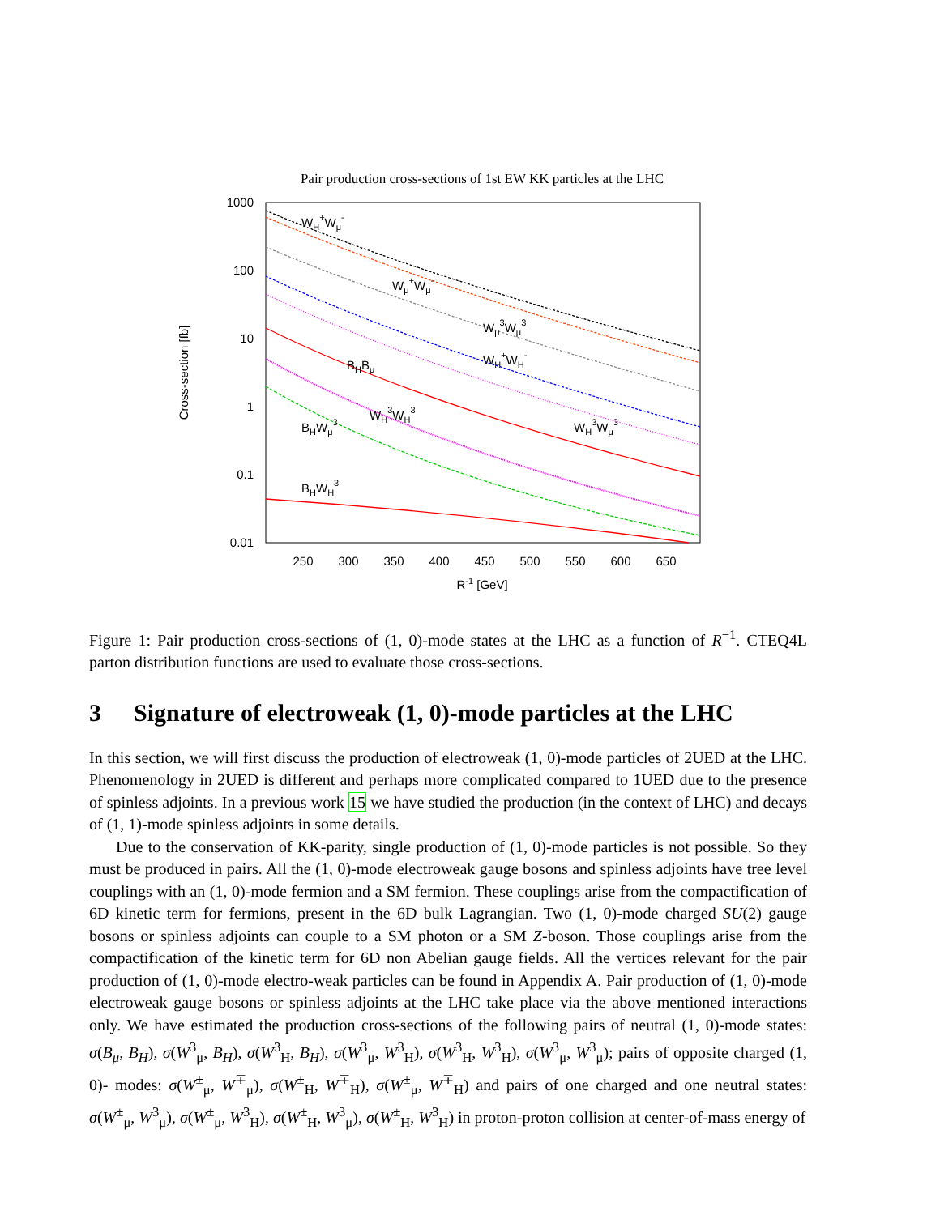Pair production cross-sections of 1st EW KK particles at the LHC
1000
100
10
1
0.1
0.01
250
300
350
400
450
500
550
600
650
R-1 [GeV]
Cross-section [fb]
WH+Wμ-
Wμ+Wμ-
Wμ3Wμ3
WH+WH-
BHBμ
WH3WH3
WH3Wμ3
BHWμ3
BHWH3
Figure 1: Pair production cross-sections of (1, 0)-mode states at the LHC as a function of R<sup>−1</sup>. CTEQ4L parton distribution functions are used to evaluate those cross-sections.
3 Signature of electroweak (1, 0)-mode particles at the LHC
In this section, we will first discuss the production of electroweak (1, 0)-mode particles of 2UED at the LHC. Phenomenology in 2UED is different and perhaps more complicated compared to 1UED due to the presence of spinless adjoints. In a previous work 15 we have studied the production (in the context of LHC) and decays of (1, 1)-mode spinless adjoints in some details.
Due to the conservation of KK-parity, single production of (1, 0)-mode particles is not possible. So they must be produced in pairs. All the (1, 0)-mode electroweak gauge bosons and spinless adjoints have tree level couplings with an (1, 0)-mode fermion and a SM fermion. These couplings arise from the compactification of 6D kinetic term for fermions, present in the 6D bulk Lagrangian. Two (1, 0)-mode charged SU(2) gauge bosons or spinless adjoints can couple to a SM photon or a SM Z-boson. Those couplings arise from the compactification of the kinetic term for 6D non Abelian gauge fields. All the vertices relevant for the pair production of (1, 0)-mode electro-weak particles can be found in Appendix A. Pair production of (1, 0)-mode electroweak gauge bosons or spinless adjoints at the LHC take place via the above mentioned interactions only. We have estimated the production cross-sections of the following pairs of neutral (1, 0)-mode states: σ(B<sub>μ</sub>, B<sub>H</sub>), σ(W<sup>3</sup><sub>μ</sub>, B<sub>H</sub>), σ(W<sup>3</sup><sub>H</sub>, B<sub>H</sub>), σ(W<sup>3</sup><sub>μ</sub>, W<sup>3</sup><sub>H</sub>), σ(W<sup>3</sup><sub>H</sub>, W<sup>3</sup><sub>H</sub>), σ(W<sup>3</sup><sub>μ</sub>, W<sup>3</sup><sub>μ</sub>); pairs of opposite charged (1, 0)- modes: σ(W<sup>±</sup><sub>μ</sub>, W<sup>∓</sup><sub>μ</sub>), σ(W<sup>±</sup><sub>H</sub>, W<sup>∓</sup><sub>H</sub>), σ(W<sup>±</sup><sub>μ</sub>, W<sup>∓</sup><sub>H</sub>) and pairs of one charged and one neutral states: σ(W<sup>±</sup><sub>μ</sub>, W<sup>3</sup><sub>μ</sub>), σ(W<sup>±</sup><sub>μ</sub>, W<sup>3</sup><sub>H</sub>), σ(W<sup>±</sup><sub>H</sub>, W<sup>3</sup><sub>μ</sub>), σ(W<sup>±</sup><sub>H</sub>, W<sup>3</sup><sub>H</sub>) in proton-proton collision at center-of-mass energy of